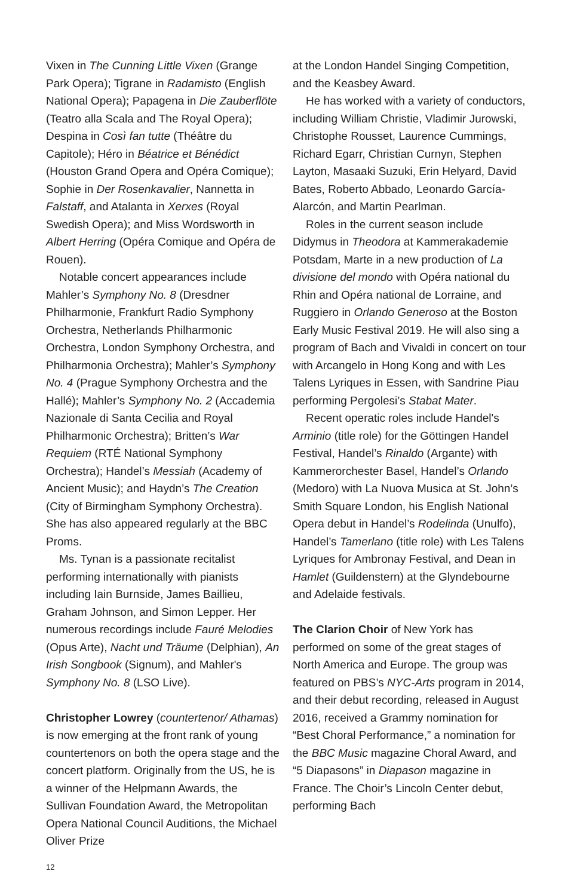Vixen in The Cunning Little Vixen (Grange Park Opera); Tigrane in Radamisto (English National Opera); Papagena in Die Zauberflöte (Teatro alla Scala and The Royal Opera); Despina in Così fan tutte (Théâtre du Capitole); Héro in Béatrice et Bénédict (Houston Grand Opera and Opéra Comique); Sophie in Der Rosenkavalier, Nannetta in Falstaff, and Atalanta in Xerxes (Royal Swedish Opera); and Miss Wordsworth in Albert Herring (Opéra Comique and Opéra de Rouen).
Notable concert appearances include Mahler’s Symphony No. 8 (Dresdner Philharmonie, Frankfurt Radio Symphony Orchestra, Netherlands Philharmonic Orchestra, London Symphony Orchestra, and Philharmonia Orchestra); Mahler’s Symphony No. 4 (Prague Symphony Orchestra and the Hallé); Mahler’s Symphony No. 2 (Accademia Nazionale di Santa Cecilia and Royal Philharmonic Orchestra); Britten’s War Requiem (RTÉ National Symphony Orchestra); Handel’s Messiah (Academy of Ancient Music); and Haydn’s The Creation (City of Birmingham Symphony Orchestra). She has also appeared regularly at the BBC Proms.
Ms. Tynan is a passionate recitalist performing internationally with pianists including Iain Burnside, James Baillieu, Graham Johnson, and Simon Lepper. Her numerous recordings include Fauré Melodies (Opus Arte), Nacht und Träume (Delphian), An Irish Songbook (Signum), and Mahler's Symphony No. 8 (LSO Live).
Christopher Lowrey (countertenor/ Athamas) is now emerging at the front rank of young countertenors on both the opera stage and the concert platform. Originally from the US, he is a winner of the Helpmann Awards, the Sullivan Foundation Award, the Metropolitan Opera National Council Auditions, the Michael Oliver Prize
at the London Handel Singing Competition, and the Keasbey Award.
He has worked with a variety of conductors, including William Christie, Vladimir Jurowski, Christophe Rousset, Laurence Cummings, Richard Egarr, Christian Curnyn, Stephen Layton, Masaaki Suzuki, Erin Helyard, David Bates, Roberto Abbado, Leonardo García-Alarcón, and Martin Pearlman.
Roles in the current season include Didymus in Theodora at Kammerakademie Potsdam, Marte in a new production of La divisione del mondo with Opéra national du Rhin and Opéra national de Lorraine, and Ruggiero in Orlando Generoso at the Boston Early Music Festival 2019. He will also sing a program of Bach and Vivaldi in concert on tour with Arcangelo in Hong Kong and with Les Talens Lyriques in Essen, with Sandrine Piau performing Pergolesi’s Stabat Mater.
Recent operatic roles include Handel's Arminio (title role) for the Göttingen Handel Festival, Handel’s Rinaldo (Argante) with Kammerorchester Basel, Handel’s Orlando (Medoro) with La Nuova Musica at St. John’s Smith Square London, his English National Opera debut in Handel’s Rodelinda (Unulfo), Handel’s Tamerlano (title role) with Les Talens Lyriques for Ambronay Festival, and Dean in Hamlet (Guildenstern) at the Glyndebourne and Adelaide festivals.
The Clarion Choir of New York has performed on some of the great stages of North America and Europe. The group was featured on PBS’s NYC-Arts program in 2014, and their debut recording, released in August 2016, received a Grammy nomination for “Best Choral Performance,” a nomination for the BBC Music magazine Choral Award, and “5 Diapasons” in Diapason magazine in France. The Choir’s Lincoln Center debut, performing Bach
12